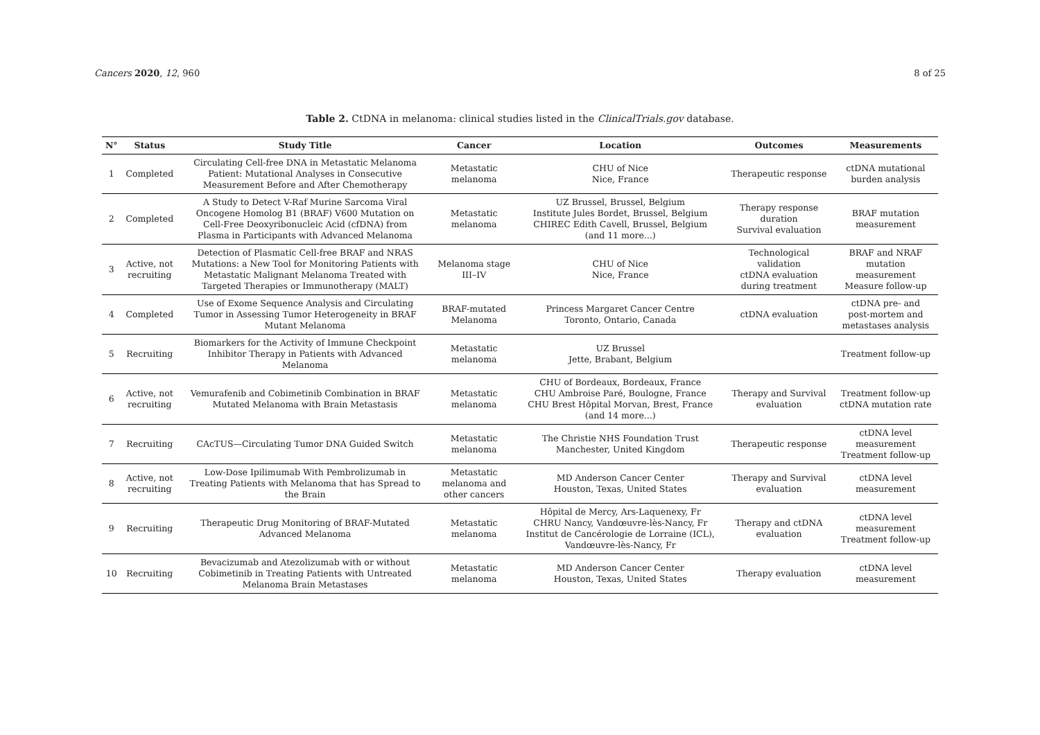Cancers 2020, 12, 960 8 of 25
Table 2. CtDNA in melanoma: clinical studies listed in the ClinicalTrials.gov database.
| N° | Status | Study Title | Cancer | Location | Outcomes | Measurements |
| --- | --- | --- | --- | --- | --- | --- |
| 1 | Completed | Circulating Cell-free DNA in Metastatic Melanoma Patient: Mutational Analyses in Consecutive Measurement Before and After Chemotherapy | Metastatic melanoma | CHU of Nice Nice, France | Therapeutic response | ctDNA mutational burden analysis |
| 2 | Completed | A Study to Detect V-Raf Murine Sarcoma Viral Oncogene Homolog B1 (BRAF) V600 Mutation on Cell-Free Deoxyribonucleic Acid (cfDNA) from Plasma in Participants with Advanced Melanoma | Metastatic melanoma | UZ Brussel, Brussel, Belgium Institute Jules Bordet, Brussel, Belgium CHIREC Edith Cavell, Brussel, Belgium (and 11 more...) | Therapy response duration Survival evaluation | BRAF mutation measurement |
| 3 | Active, not recruiting | Detection of Plasmatic Cell-free BRAF and NRAS Mutations: a New Tool for Monitoring Patients with Metastatic Malignant Melanoma Treated with Targeted Therapies or Immunotherapy (MALT) | Melanoma stage III–IV | CHU of Nice Nice, France | Technological validation ctDNA evaluation during treatment | BRAF and NRAF mutation measurement Measure follow-up |
| 4 | Completed | Use of Exome Sequence Analysis and Circulating Tumor in Assessing Tumor Heterogeneity in BRAF Mutant Melanoma | BRAF-mutated Melanoma | Princess Margaret Cancer Centre Toronto, Ontario, Canada | ctDNA evaluation | ctDNA pre- and post-mortem and metastases analysis |
| 5 | Recruiting | Biomarkers for the Activity of Immune Checkpoint Inhibitor Therapy in Patients with Advanced Melanoma | Metastatic melanoma | UZ Brussel Jette, Brabant, Belgium | | Treatment follow-up |
| 6 | Active, not recruiting | Vemurafenib and Cobimetinib Combination in BRAF Mutated Melanoma with Brain Metastasis | Metastatic melanoma | CHU of Bordeaux, Bordeaux, France CHU Ambroise Paré, Boulogne, France CHU Brest Hôpital Morvan, Brest, France (and 14 more...) | Therapy and Survival evaluation | Treatment follow-up ctDNA mutation rate |
| 7 | Recruiting | CAcTUS—Circulating Tumor DNA Guided Switch | Metastatic melanoma | The Christie NHS Foundation Trust Manchester, United Kingdom | Therapeutic response | ctDNA level measurement Treatment follow-up |
| 8 | Active, not recruiting | Low-Dose Ipilimumab With Pembrolizumab in Treating Patients with Melanoma that has Spread to the Brain | Metastatic melanoma and other cancers | MD Anderson Cancer Center Houston, Texas, United States | Therapy and Survival evaluation | ctDNA level measurement |
| 9 | Recruiting | Therapeutic Drug Monitoring of BRAF-Mutated Advanced Melanoma | Metastatic melanoma | Hôpital de Mercy, Ars-Laquenexy, Fr CHRU Nancy, Vandœuvre-lès-Nancy, Fr Institut de Cancérologie de Lorraine (ICL), Vandœuvre-lès-Nancy, Fr | Therapy and ctDNA evaluation | ctDNA level measurement Treatment follow-up |
| 10 | Recruiting | Bevacizumab and Atezolizumab with or without Cobimetinib in Treating Patients with Untreated Melanoma Brain Metastases | Metastatic melanoma | MD Anderson Cancer Center Houston, Texas, United States | Therapy evaluation | ctDNA level measurement |